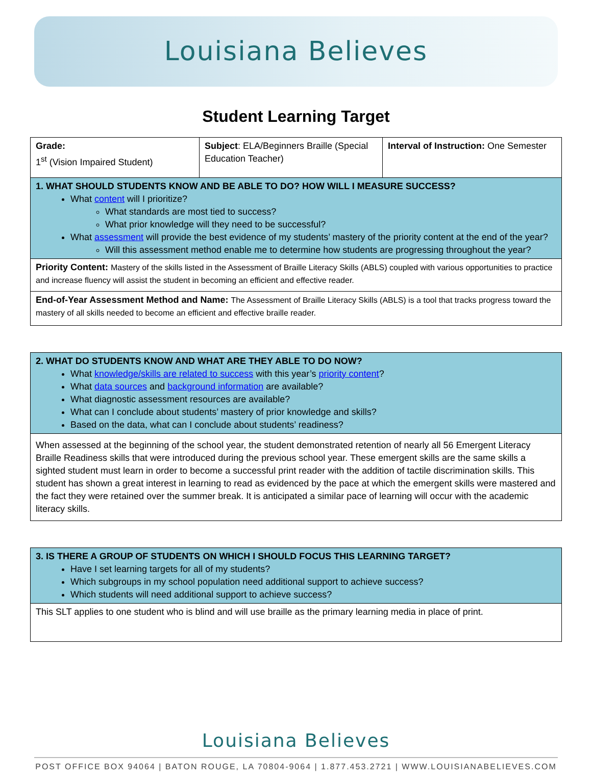Louisiana Believes
Student Learning Target
| Grade: 1<sup>st</sup> (Vision Impaired Student) | Subject : ELA/Beginners Braille (Special Education Teacher) | Interval of Instruction: One Semester |
| 1. WHAT SHOULD STUDENTS KNOW AND BE ABLE TO DO? HOW WILL I MEASURE SUCCESS? What content will I prioritize? What standards are most tied to success? What prior knowledge will they need to be successful? What assessment will provide the best evidence of my students’ mastery of the priority content at the end of the year? Will this assessment method enable me to determine how students are progressing throughout the year? | | |
| Priority Content: Mastery of the skills listed in the Assessment of Braille Literacy Skills (ABLS) coupled with various opportunities to practice and increase fluency will assist the student in becoming an efficient and effective reader. | | |
| End-of-Year Assessment Method and Name: The Assessment of Braille Literacy Skills (ABLS) is a tool that tracks progress toward the mastery of all skills needed to become an efficient and effective braille reader. | | |
| 2. WHAT DO STUDENTS KNOW AND WHAT ARE THEY ABLE TO DO NOW? What knowledge/skills are related to success with this year’s priority content ? What data sources and background information are available? What diagnostic assessment resources are available? What can I conclude about students’ mastery of prior knowledge and skills? Based on the data, what can I conclude about students’ readiness? |
| When assessed at the beginning of the school year, the student demonstrated retention of nearly all 56 Emergent Literacy Braille Readiness skills that were introduced during the previous school year. These emergent skills are the same skills a sighted student must learn in order to become a successful print reader with the addition of tactile discrimination skills. This student has shown a great interest in learning to read as evidenced by the pace at which the emergent skills were mastered and the fact they were retained over the summer break. It is anticipated a similar pace of learning will occur with the academic literacy skills. |
| 3. IS THERE A GROUP OF STUDENTS ON WHICH I SHOULD FOCUS THIS LEARNING TARGET? Have I set learning targets for all of my students? Which subgroups in my school population need additional support to achieve success? Which students will need additional support to achieve success? |
| This SLT applies to one student who is blind and will use braille as the primary learning media in place of print. |
Louisiana Believes
POST OFFICE BOX 94064 | BATON ROUGE, LA 70804-9064 | 1.877.453.2721 | WWW.LOUISIANABELIEVES.COM